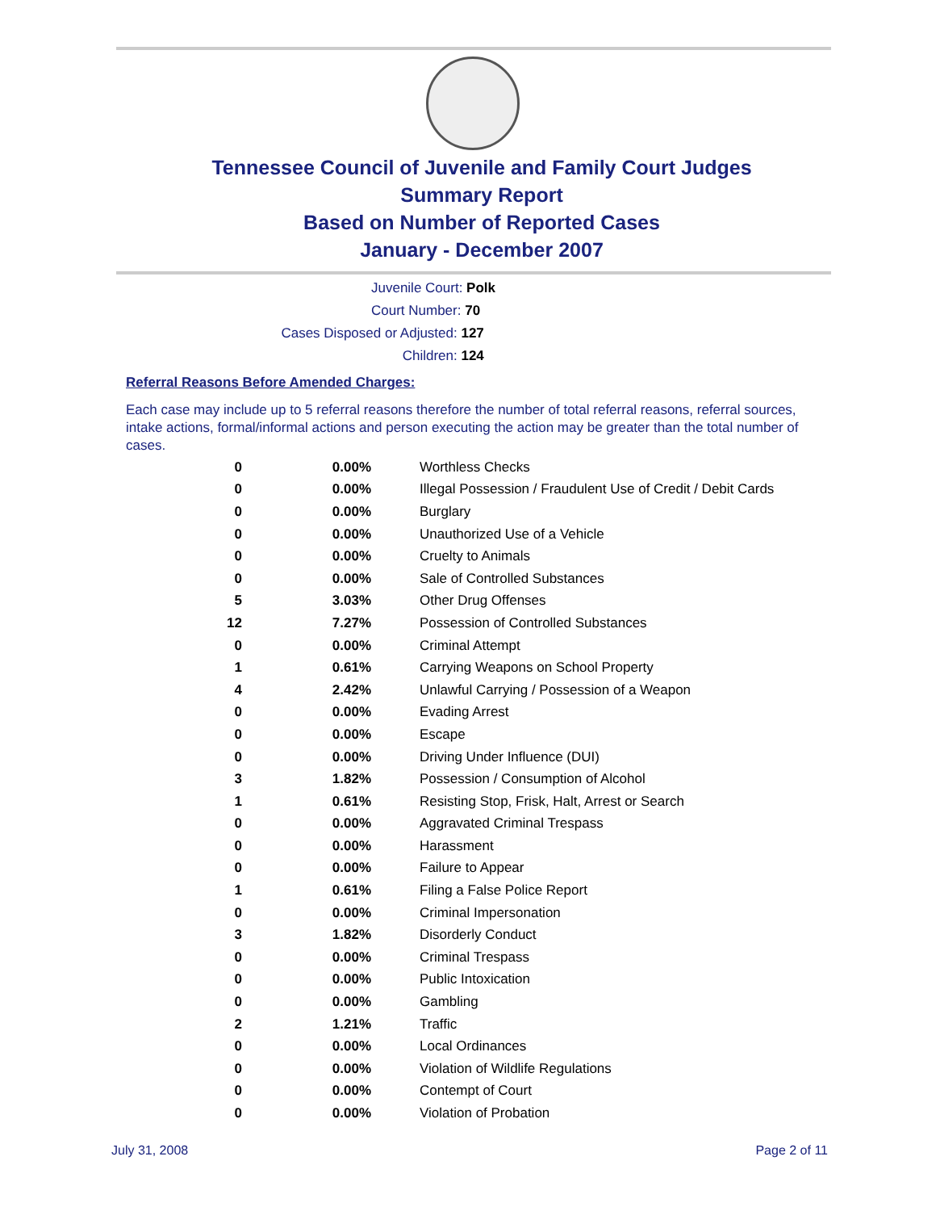Tennessee Council of Juvenile and Family Court Judges
Summary Report
Based on Number of Reported Cases
January - December 2007
Juvenile Court: Polk
Court Number: 70
Cases Disposed or Adjusted: 127
Children: 124
Referral Reasons Before Amended Charges:
Each case may include up to 5 referral reasons therefore the number of total referral reasons, referral sources, intake actions, formal/informal actions and person executing the action may be greater than the total number of cases.
| 0 | 0.00% | Worthless Checks |
| 0 | 0.00% | Illegal Possession / Fraudulent Use of Credit / Debit Cards |
| 0 | 0.00% | Burglary |
| 0 | 0.00% | Unauthorized Use of a Vehicle |
| 0 | 0.00% | Cruelty to Animals |
| 0 | 0.00% | Sale of Controlled Substances |
| 5 | 3.03% | Other Drug Offenses |
| 12 | 7.27% | Possession of Controlled Substances |
| 0 | 0.00% | Criminal Attempt |
| 1 | 0.61% | Carrying Weapons on School Property |
| 4 | 2.42% | Unlawful Carrying / Possession of a Weapon |
| 0 | 0.00% | Evading Arrest |
| 0 | 0.00% | Escape |
| 0 | 0.00% | Driving Under Influence (DUI) |
| 3 | 1.82% | Possession / Consumption of Alcohol |
| 1 | 0.61% | Resisting Stop, Frisk, Halt, Arrest or Search |
| 0 | 0.00% | Aggravated Criminal Trespass |
| 0 | 0.00% | Harassment |
| 0 | 0.00% | Failure to Appear |
| 1 | 0.61% | Filing a False Police Report |
| 0 | 0.00% | Criminal Impersonation |
| 3 | 1.82% | Disorderly Conduct |
| 0 | 0.00% | Criminal Trespass |
| 0 | 0.00% | Public Intoxication |
| 0 | 0.00% | Gambling |
| 2 | 1.21% | Traffic |
| 0 | 0.00% | Local Ordinances |
| 0 | 0.00% | Violation of Wildlife Regulations |
| 0 | 0.00% | Contempt of Court |
| 0 | 0.00% | Violation of Probation |
July 31, 2008 Page 2 of 11